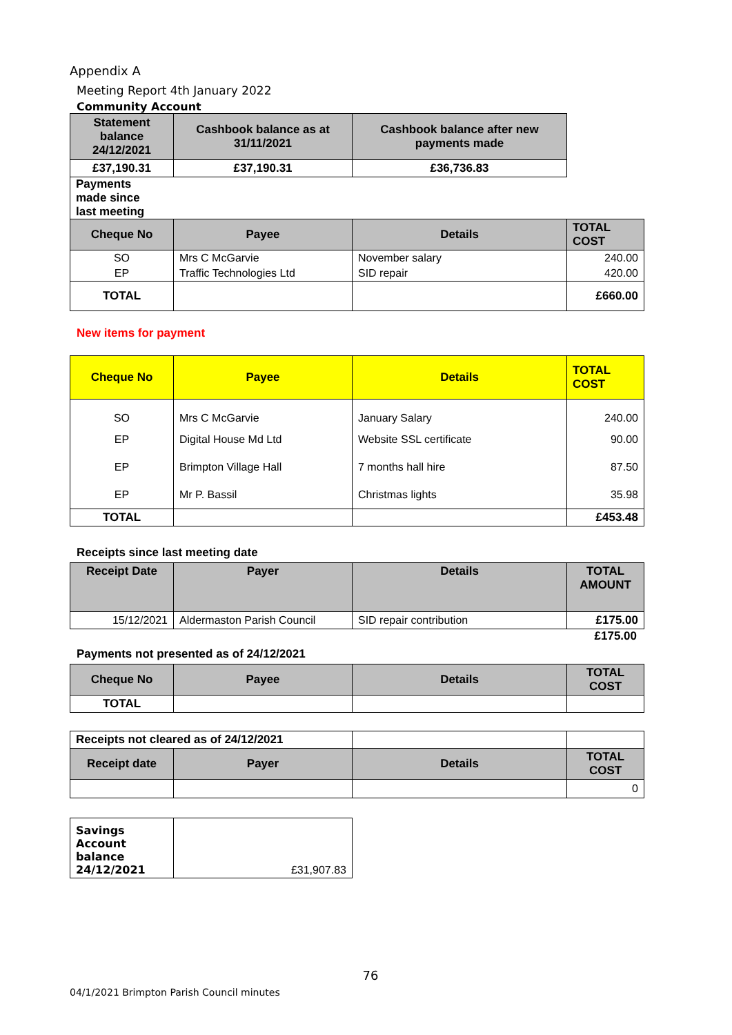Appendix A
Meeting Report 4th January 2022
Community Account
| Statement balance 24/12/2021 | Cashbook balance as at 31/11/2021 | Cashbook balance after new payments made |
| --- | --- | --- |
| £37,190.31 | £37,190.31 | £36,736.83 |
Payments made since last meeting
| Cheque No | Payee | Details | TOTAL COST |
| --- | --- | --- | --- |
| SO | Mrs C McGarvie | November salary | 240.00 |
| EP | Traffic Technologies Ltd | SID repair | 420.00 |
| TOTAL | | | £660.00 |
New items for payment
| Cheque No | Payee | Details | TOTAL COST |
| --- | --- | --- | --- |
| SO | Mrs C McGarvie | January Salary | 240.00 |
| EP | Digital House Md Ltd | Website SSL certificate | 90.00 |
| EP | Brimpton Village Hall | 7 months hall hire | 87.50 |
| EP | Mr P. Bassil | Christmas lights | 35.98 |
| TOTAL | | | £453.48 |
Receipts since last meeting date
| Receipt Date | Payer | Details | TOTAL AMOUNT |
| --- | --- | --- | --- |
| 15/12/2021 | Aldermaston Parish Council | SID repair contribution | £175.00 |
£175.00
Payments not presented as of 24/12/2021
| Cheque No | Payee | Details | TOTAL COST |
| --- | --- | --- | --- |
| TOTAL | | | |
| Receipts not cleared as of 24/12/2021 | | | |
| Receipt date | Payer | Details | TOTAL COST |
| | | | 0 |
| Savings Account balance 24/12/2021 | £31,907.83 |
76
04/1/2021 Brimpton Parish Council minutes